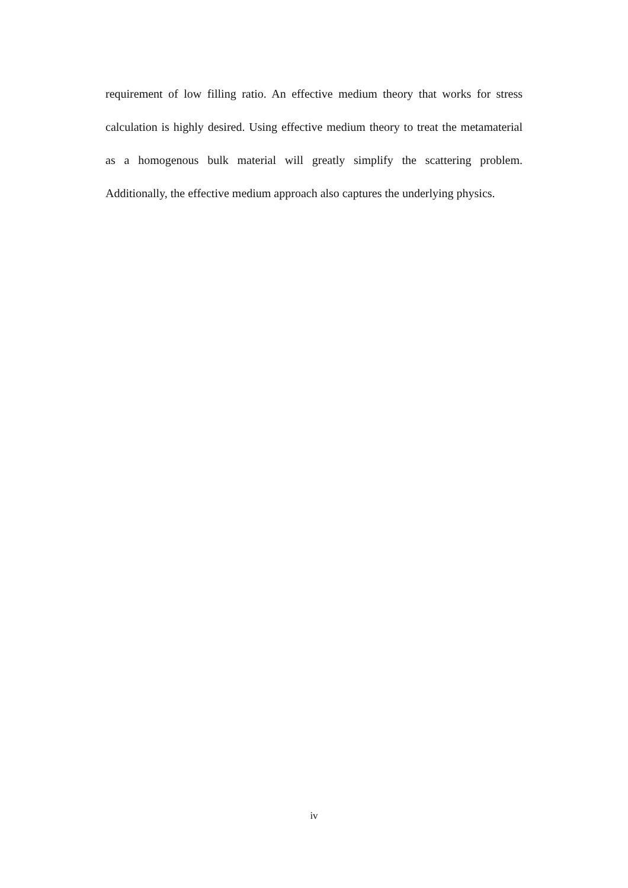requirement of low filling ratio. An effective medium theory that works for stress calculation is highly desired. Using effective medium theory to treat the metamaterial as a homogenous bulk material will greatly simplify the scattering problem. Additionally, the effective medium approach also captures the underlying physics.
iv